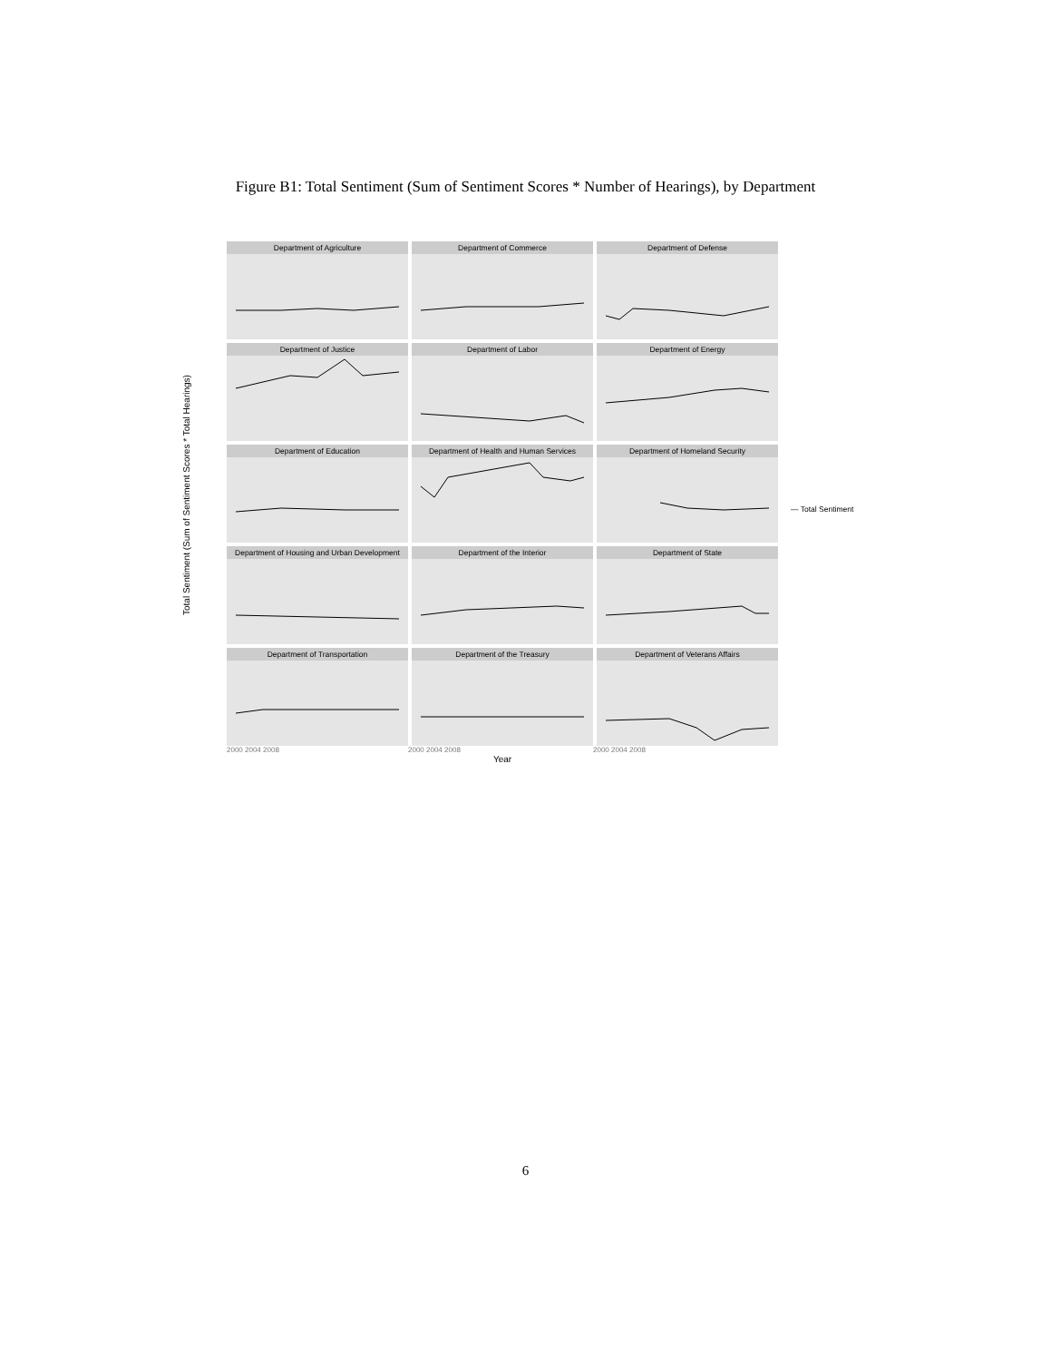Figure B1: Total Sentiment (Sum of Sentiment Scores * Number of Hearings), by Department
Total Sentiment (Sum of Sentiment Scores * Total Hearings)
Department of Agriculture
Department of Commerce
Department of Defense
Department of Justice
Department of Labor
Department of Energy
Department of Education
Department of Health and Human Services
Department of Homeland Security
Department of Housing and Urban Development
Department of the Interior
Department of State
Department of Transportation
Department of the Treasury
Department of Veterans Affairs
2000 2004 2008 2000 2004 2008 2000 2004 2008
Year
— Total Sentiment
6